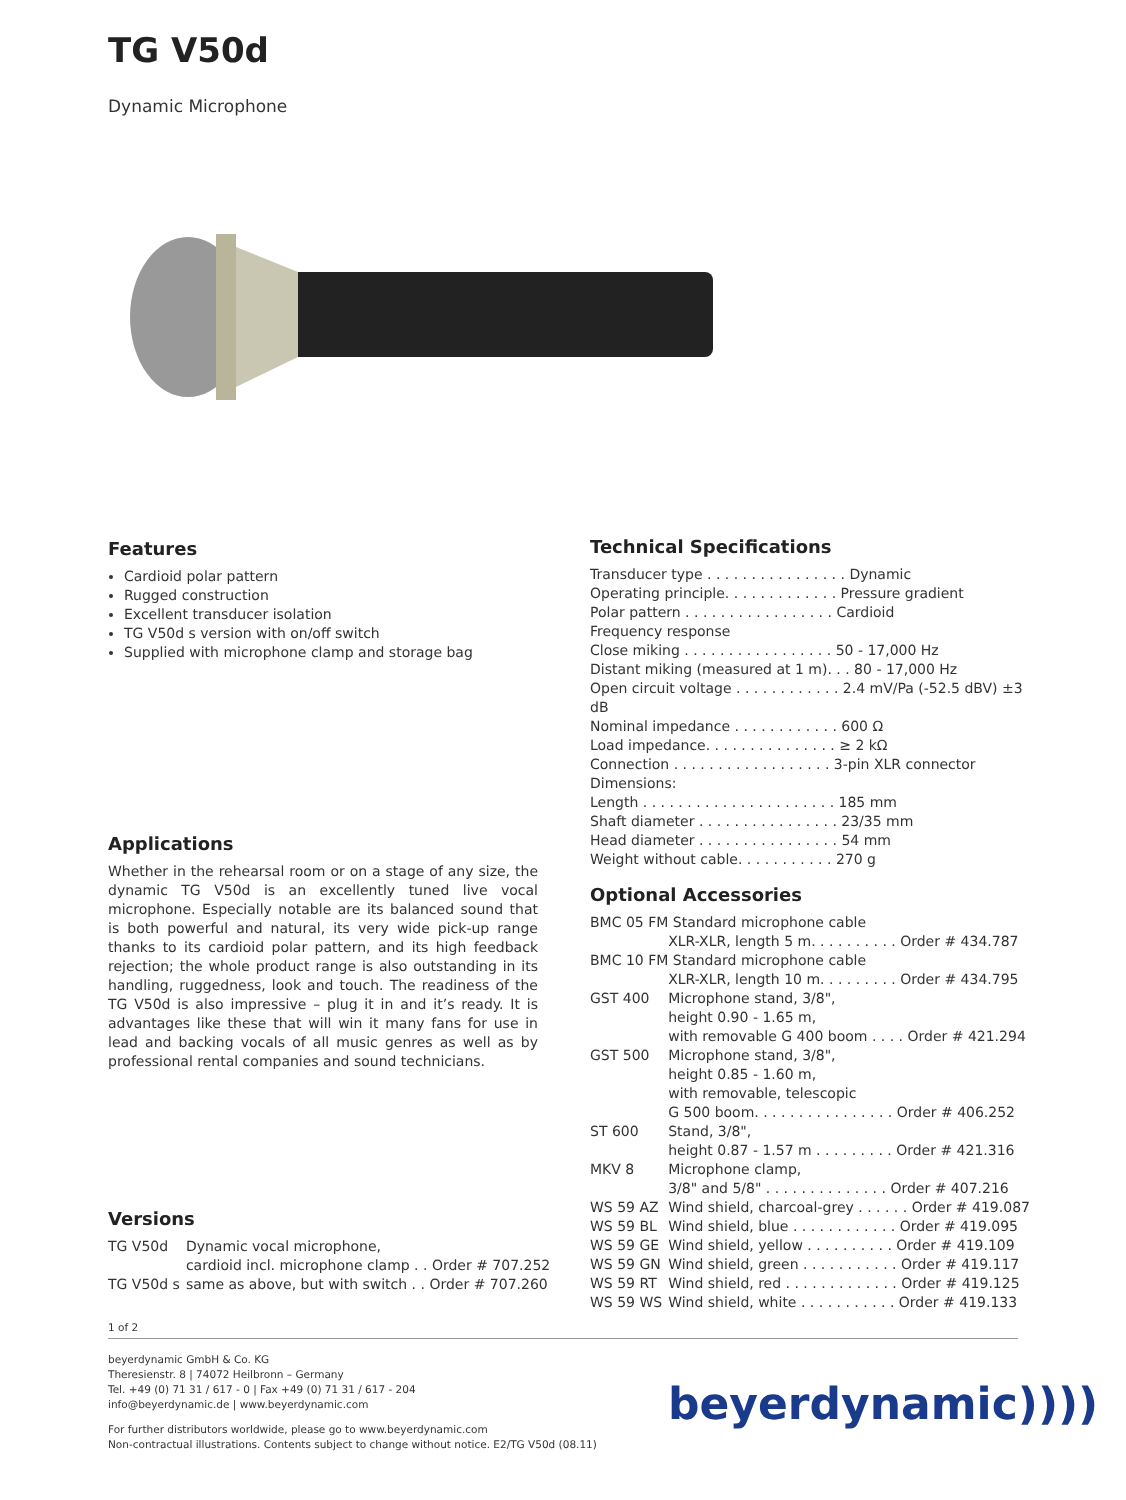TG V50d
Dynamic Microphone
Features
Cardioid polar pattern
Rugged construction
Excellent transducer isolation
TG V50d s version with on/off switch
Supplied with microphone clamp and storage bag
Applications
Whether in the rehearsal room or on a stage of any size, the dynamic TG V50d is an excellently tuned live vocal microphone. Especially notable are its balanced sound that is both powerful and natural, its very wide pick-up range thanks to its cardioid polar pattern, and its high feedback rejection; the whole product range is also outstanding in its handling, ruggedness, look and touch. The readiness of the TG V50d is also impressive – plug it in and it’s ready. It is advantages like these that will win it many fans for use in lead and backing vocals of all music genres as well as by professional rental companies and sound technicians.
Versions
| TG V50d | Dynamic vocal microphone, cardioid incl. microphone clamp . . Order # 707.252 |
| TG V50d s | same as above, but with switch . . Order # 707.260 |
Technical Specifications
Transducer type . . . . . . . . . . . . . . . . Dynamic
Operating principle. . . . . . . . . . . . . Pressure gradient
Polar pattern . . . . . . . . . . . . . . . . . Cardioid
Frequency response
Close miking . . . . . . . . . . . . . . . . . 50 - 17,000 Hz
Distant miking (measured at 1 m). . . 80 - 17,000 Hz
Open circuit voltage . . . . . . . . . . . . 2.4 mV/Pa (-52.5 dBV) ±3 dB
Nominal impedance . . . . . . . . . . . . 600 Ω
Load impedance. . . . . . . . . . . . . . . ≥ 2 kΩ
Connection . . . . . . . . . . . . . . . . . . 3-pin XLR connector
Dimensions:
Length . . . . . . . . . . . . . . . . . . . . . . 185 mm
Shaft diameter . . . . . . . . . . . . . . . . 23/35 mm
Head diameter . . . . . . . . . . . . . . . . 54 mm
Weight without cable. . . . . . . . . . . 270 g
Optional Accessories
| BMC 05 FM Standard microphone cable | |
| | XLR-XLR, length 5 m. . . . . . . . . . Order # 434.787 |
| BMC 10 FM Standard microphone cable | |
| | XLR-XLR, length 10 m. . . . . . . . . Order # 434.795 |
| GST 400 | Microphone stand, 3/8", height 0.90 - 1.65 m, with removable G 400 boom . . . . Order # 421.294 |
| GST 500 | Microphone stand, 3/8", height 0.85 - 1.60 m, with removable, telescopic G 500 boom. . . . . . . . . . . . . . . . Order # 406.252 |
| ST 600 | Stand, 3/8", height 0.87 - 1.57 m . . . . . . . . . Order # 421.316 |
| MKV 8 | Microphone clamp, 3/8" and 5/8" . . . . . . . . . . . . . . Order # 407.216 |
| WS 59 AZ | Wind shield, charcoal-grey . . . . . . Order # 419.087 |
| WS 59 BL | Wind shield, blue . . . . . . . . . . . . Order # 419.095 |
| WS 59 GE | Wind shield, yellow . . . . . . . . . . Order # 419.109 |
| WS 59 GN | Wind shield, green . . . . . . . . . . . Order # 419.117 |
| WS 59 RT | Wind shield, red . . . . . . . . . . . . . Order # 419.125 |
| WS 59 WS | Wind shield, white . . . . . . . . . . . Order # 419.133 |
1 of 2
beyerdynamic GmbH & Co. KG
Theresienstr. 8 | 74072 Heilbronn – Germany
Tel. +49 (0) 71 31 / 617 - 0 | Fax +49 (0) 71 31 / 617 - 204
info@beyerdynamic.de | www.beyerdynamic.com
For further distributors worldwide, please go to www.beyerdynamic.com
Non-contractual illustrations. Contents subject to change without notice. E2/TG V50d (08.11)
beyerdynamic))))